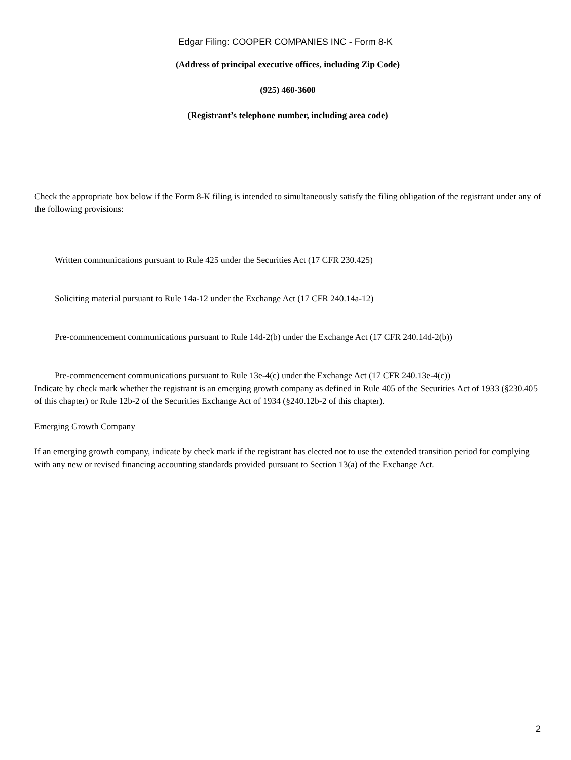Edgar Filing: COOPER COMPANIES INC - Form 8-K
(Address of principal executive offices, including Zip Code)
(925) 460-3600
(Registrant’s telephone number, including area code)
Check the appropriate box below if the Form 8-K filing is intended to simultaneously satisfy the filing obligation of the registrant under any of the following provisions:
Written communications pursuant to Rule 425 under the Securities Act (17 CFR 230.425)
Soliciting material pursuant to Rule 14a-12 under the Exchange Act (17 CFR 240.14a-12)
Pre-commencement communications pursuant to Rule 14d-2(b) under the Exchange Act (17 CFR 240.14d-2(b))
Pre-commencement communications pursuant to Rule 13e-4(c) under the Exchange Act (17 CFR 240.13e-4(c))
Indicate by check mark whether the registrant is an emerging growth company as defined in Rule 405 of the Securities Act of 1933 (§230.405 of this chapter) or Rule 12b-2 of the Securities Exchange Act of 1934 (§240.12b-2 of this chapter).
Emerging Growth Company
If an emerging growth company, indicate by check mark if the registrant has elected not to use the extended transition period for complying with any new or revised financing accounting standards provided pursuant to Section 13(a) of the Exchange Act.
2